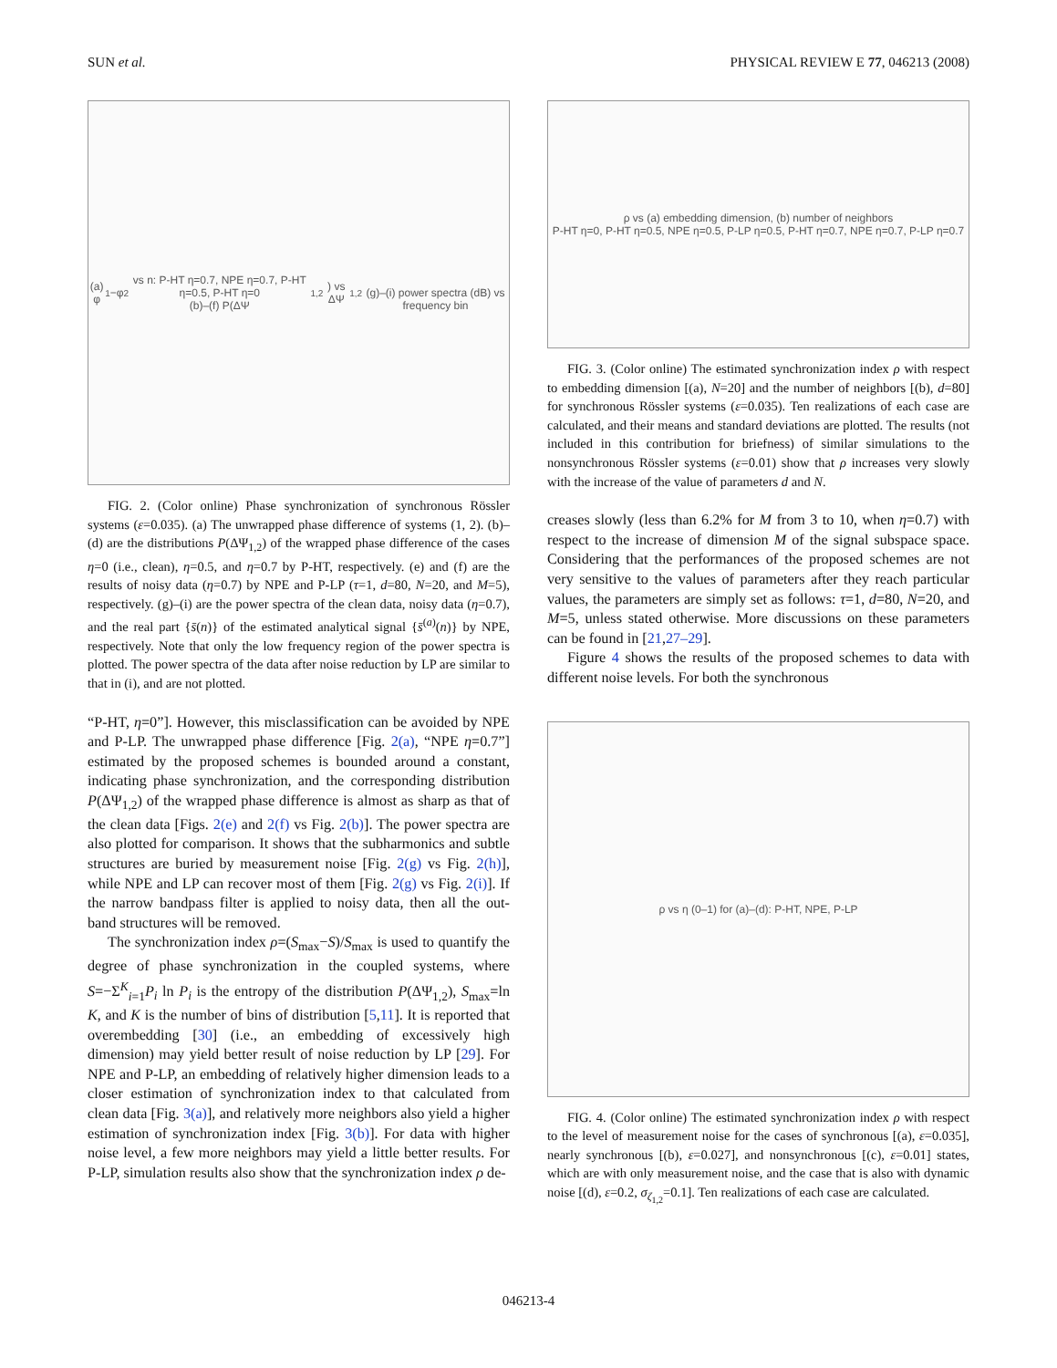SUN et al. PHYSICAL REVIEW E 77, 046213 (2008)
(a) φ<sub>1</sub>−φ<sub>2</sub> vs n: P-HT η=0.7, NPE η=0.7, P-HT η=0.5, P-HT η=0
(b)–(f) P(ΔΨ<sub>1,2</sub>) vs ΔΨ<sub>1,2</sub>
(g)–(i) power spectra (dB) vs frequency bin
FIG. 2. (Color online) Phase synchronization of synchronous Rössler systems (ε=0.035). (a) The unwrapped phase difference of systems (1, 2). (b)–(d) are the distributions P(ΔΨ<sub>1,2</sub>) of the wrapped phase difference of the cases η=0 (i.e., clean), η=0.5, and η=0.7 by P-HT, respectively. (e) and (f) are the results of noisy data (η=0.7) by NPE and P-LP (τ=1, d=80, N=20, and M=5), respectively. (g)–(i) are the power spectra of the clean data, noisy data (η=0.7), and the real part {s̄(n)} of the estimated analytical signal {s̄<sup>(a)</sup>(n)} by NPE, respectively. Note that only the low frequency region of the power spectra is plotted. The power spectra of the data after noise reduction by LP are similar to that in (i), and are not plotted.
“P-HT, η=0”]. However, this misclassification can be avoided by NPE and P-LP. The unwrapped phase difference [Fig. 2(a), “NPE η=0.7”] estimated by the proposed schemes is bounded around a constant, indicating phase synchronization, and the corresponding distribution P(ΔΨ<sub>1,2</sub>) of the wrapped phase difference is almost as sharp as that of the clean data [Figs. 2(e) and 2(f) vs Fig. 2(b)]. The power spectra are also plotted for comparison. It shows that the subharmonics and subtle structures are buried by measurement noise [Fig. 2(g) vs Fig. 2(h)], while NPE and LP can recover most of them [Fig. 2(g) vs Fig. 2(i)]. If the narrow bandpass filter is applied to noisy data, then all the out-band structures will be removed.
The synchronization index ρ=(S<sub>max</sub>−S)/S<sub>max</sub> is used to quantify the degree of phase synchronization in the coupled systems, where S=−Σ<sup>K</sup><sub>i=1</sub>P<sub>i</sub> ln P<sub>i</sub> is the entropy of the distribution P(ΔΨ<sub>1,2</sub>), S<sub>max</sub>=ln K, and K is the number of bins of distribution [5,11]. It is reported that overembedding [30] (i.e., an embedding of excessively high dimension) may yield better result of noise reduction by LP [29]. For NPE and P-LP, an embedding of relatively higher dimension leads to a closer estimation of synchronization index to that calculated from clean data [Fig. 3(a)], and relatively more neighbors also yield a higher estimation of synchronization index [Fig. 3(b)]. For data with higher noise level, a few more neighbors may yield a little better results. For P-LP, simulation results also show that the synchronization index ρ de-
ρ vs (a) embedding dimension, (b) number of neighbors
P-HT η=0, P-HT η=0.5, NPE η=0.5, P-LP η=0.5, P-HT η=0.7, NPE η=0.7, P-LP η=0.7
FIG. 3. (Color online) The estimated synchronization index ρ with respect to embedding dimension [(a), N=20] and the number of neighbors [(b), d=80] for synchronous Rössler systems (ε=0.035). Ten realizations of each case are calculated, and their means and standard deviations are plotted. The results (not included in this contribution for briefness) of similar simulations to the nonsynchronous Rössler systems (ε=0.01) show that ρ increases very slowly with the increase of the value of parameters d and N.
creases slowly (less than 6.2% for M from 3 to 10, when η=0.7) with respect to the increase of dimension M of the signal subspace space. Considering that the performances of the proposed schemes are not very sensitive to the values of parameters after they reach particular values, the parameters are simply set as follows: τ=1, d=80, N=20, and M=5, unless stated otherwise. More discussions on these parameters can be found in [21,27–29].
Figure 4 shows the results of the proposed schemes to data with different noise levels. For both the synchronous
ρ vs η (0–1) for (a)–(d): P-HT, NPE, P-LP
FIG. 4. (Color online) The estimated synchronization index ρ with respect to the level of measurement noise for the cases of synchronous [(a), ε=0.035], nearly synchronous [(b), ε=0.027], and nonsynchronous [(c), ε=0.01] states, which are with only measurement noise, and the case that is also with dynamic noise [(d), ε=0.2, σ<sub>ζ<sub>1,2</sub></sub>=0.1]. Ten realizations of each case are calculated.
046213-4